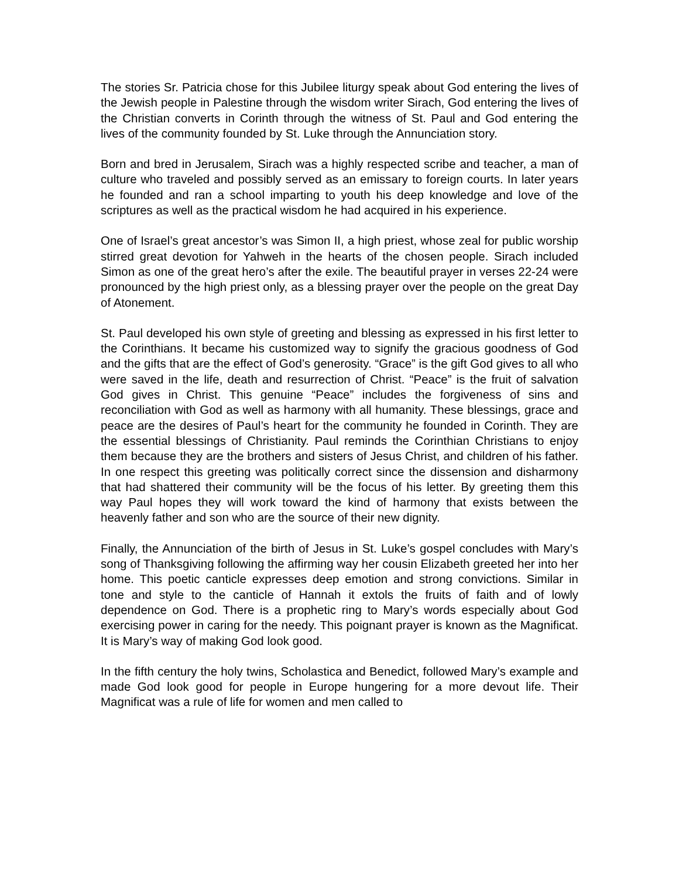The stories Sr. Patricia chose for this Jubilee liturgy speak about God entering the lives of the Jewish people in Palestine through the wisdom writer Sirach, God entering the lives of the Christian converts in Corinth through the witness of St. Paul and God entering the lives of the community founded by St. Luke through the Annunciation story.
Born and bred in Jerusalem, Sirach was a highly respected scribe and teacher, a man of culture who traveled and possibly served as an emissary to foreign courts. In later years he founded and ran a school imparting to youth his deep knowledge and love of the scriptures as well as the practical wisdom he had acquired in his experience.
One of Israel’s great ancestor’s was Simon II, a high priest, whose zeal for public worship stirred great devotion for Yahweh in the hearts of the chosen people. Sirach included Simon as one of the great hero’s after the exile. The beautiful prayer in verses 22-24 were pronounced by the high priest only, as a blessing prayer over the people on the great Day of Atonement.
St. Paul developed his own style of greeting and blessing as expressed in his first letter to the Corinthians. It became his customized way to signify the gracious goodness of God and the gifts that are the effect of God’s generosity. “Grace” is the gift God gives to all who were saved in the life, death and resurrection of Christ. “Peace” is the fruit of salvation God gives in Christ. This genuine “Peace” includes the forgiveness of sins and reconciliation with God as well as harmony with all humanity. These blessings, grace and peace are the desires of Paul’s heart for the community he founded in Corinth. They are the essential blessings of Christianity. Paul reminds the Corinthian Christians to enjoy them because they are the brothers and sisters of Jesus Christ, and children of his father. In one respect this greeting was politically correct since the dissension and disharmony that had shattered their community will be the focus of his letter. By greeting them this way Paul hopes they will work toward the kind of harmony that exists between the heavenly father and son who are the source of their new dignity.
Finally, the Annunciation of the birth of Jesus in St. Luke’s gospel concludes with Mary’s song of Thanksgiving following the affirming way her cousin Elizabeth greeted her into her home. This poetic canticle expresses deep emotion and strong convictions. Similar in tone and style to the canticle of Hannah it extols the fruits of faith and of lowly dependence on God. There is a prophetic ring to Mary’s words especially about God exercising power in caring for the needy. This poignant prayer is known as the Magnificat. It is Mary’s way of making God look good.
In the fifth century the holy twins, Scholastica and Benedict, followed Mary’s example and made God look good for people in Europe hungering for a more devout life. Their Magnificat was a rule of life for women and men called to